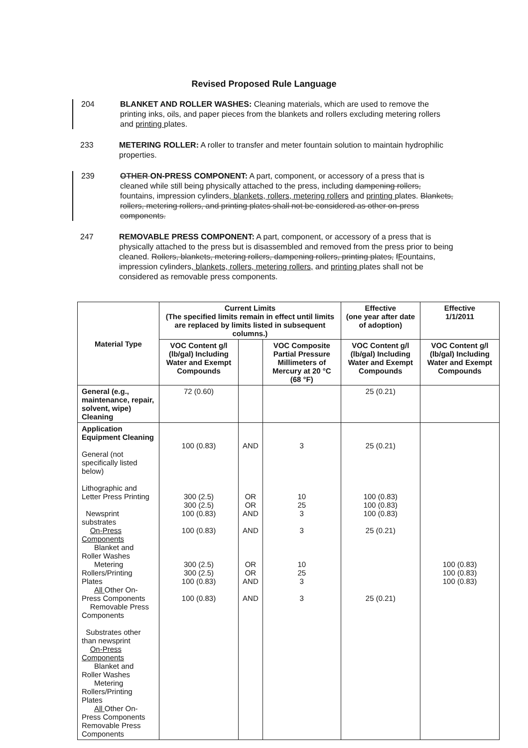Revised Proposed Rule Language
204 BLANKET AND ROLLER WASHES: Cleaning materials, which are used to remove the printing inks, oils, and paper pieces from the blankets and rollers excluding metering rollers and printing plates.
233 METERING ROLLER: A roller to transfer and meter fountain solution to maintain hydrophilic properties.
239 OTHER ON-PRESS COMPONENT: A part, component, or accessory of a press that is cleaned while still being physically attached to the press, including dampening rollers, fountains, impression cylinders, blankets, rollers, metering rollers and printing plates. Blankets, rollers, metering rollers, and printing plates shall not be considered as other on-press components.
247 REMOVABLE PRESS COMPONENT: A part, component, or accessory of a press that is physically attached to the press but is disassembled and removed from the press prior to being cleaned. Rollers, blankets, metering rollers, dampening rollers, printing plates, fFountains, impression cylinders, blankets, rollers, metering rollers, and printing plates shall not be considered as removable press components.
| Material Type | Current Limits (The specified limits remain in effect until limits are replaced by limits listed in subsequent columns.) | | | Effective (one year after date of adoption) | Effective 1/1/2011 |
| --- | --- | --- | --- | --- | --- |
| | VOC Content g/l (lb/gal) Including Water and Exempt Compounds | | VOC Composite Partial Pressure Millimeters of Mercury at 20 °C (68 °F) | VOC Content g/l (lb/gal) Including Water and Exempt Compounds | VOC Content g/l (lb/gal) Including Water and Exempt Compounds |
| General (e.g., maintenance, repair, solvent, wipe) Cleaning | 72 (0.60) | | | 25 (0.21) | |
| Application Equipment Cleaning General (not specifically listed below) Lithographic and Letter Press Printing Newsprint substrates On-Press Components Blanket and Roller Washes Metering Rollers/Printing Plates All Other On-Press Components Removable Press Components Substrates other than newsprint On-Press Components Blanket and Roller Washes Metering Rollers/Printing Plates All Other On-Press Components Removable Press Components | 100 (0.83) 300 (2.5) 300 (2.5) 100 (0.83) 100 (0.83) 300 (2.5) 300 (2.5) 100 (0.83) 100 (0.83) | AND OR OR AND AND OR OR AND AND | 3 10 25 3 3 10 25 3 3 | 25 (0.21) 100 (0.83) 100 (0.83) 100 (0.83) 25 (0.21) 25 (0.21) | 100 (0.83) 100 (0.83) 100 (0.83) |